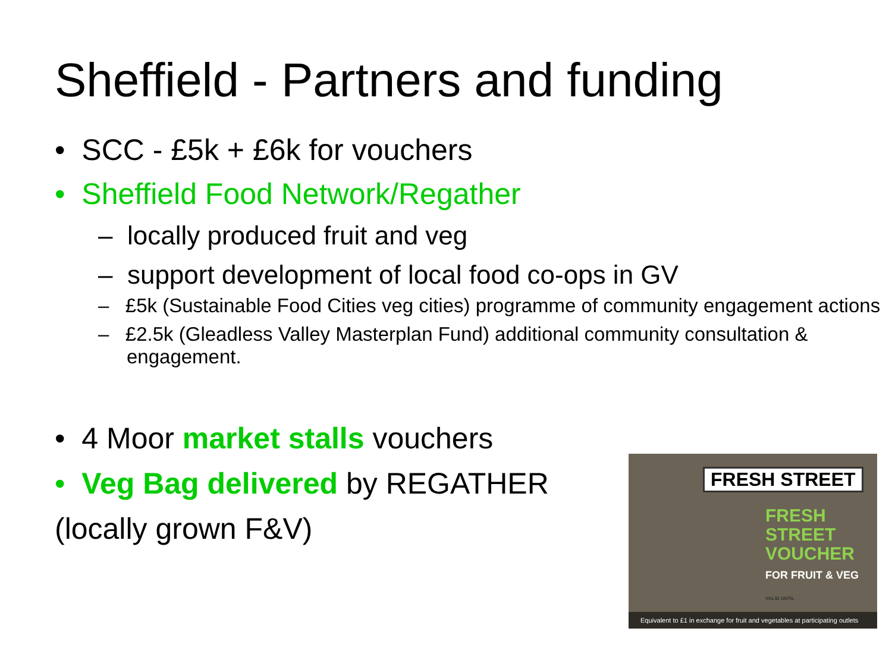Sheffield - Partners and funding
• SCC - £5k + £6k for vouchers
• Sheffield Food Network/Regather
– locally produced fruit and veg
– support development of local food co-ops in GV
– £5k (Sustainable Food Cities veg cities) programme of community engagement actions
– £2.5k (Gleadless Valley Masterplan Fund) additional community consultation & engagement.
• 4 Moor market stalls vouchers
• Veg Bag delivered by REGATHER
(locally grown F&V)
FRESH STREET
FRESH STREET
VOUCHER
FOR FRUIT & VEG
VALID UNTIL
Equivalent to £1 in exchange for fruit and vegetables at participating outlets